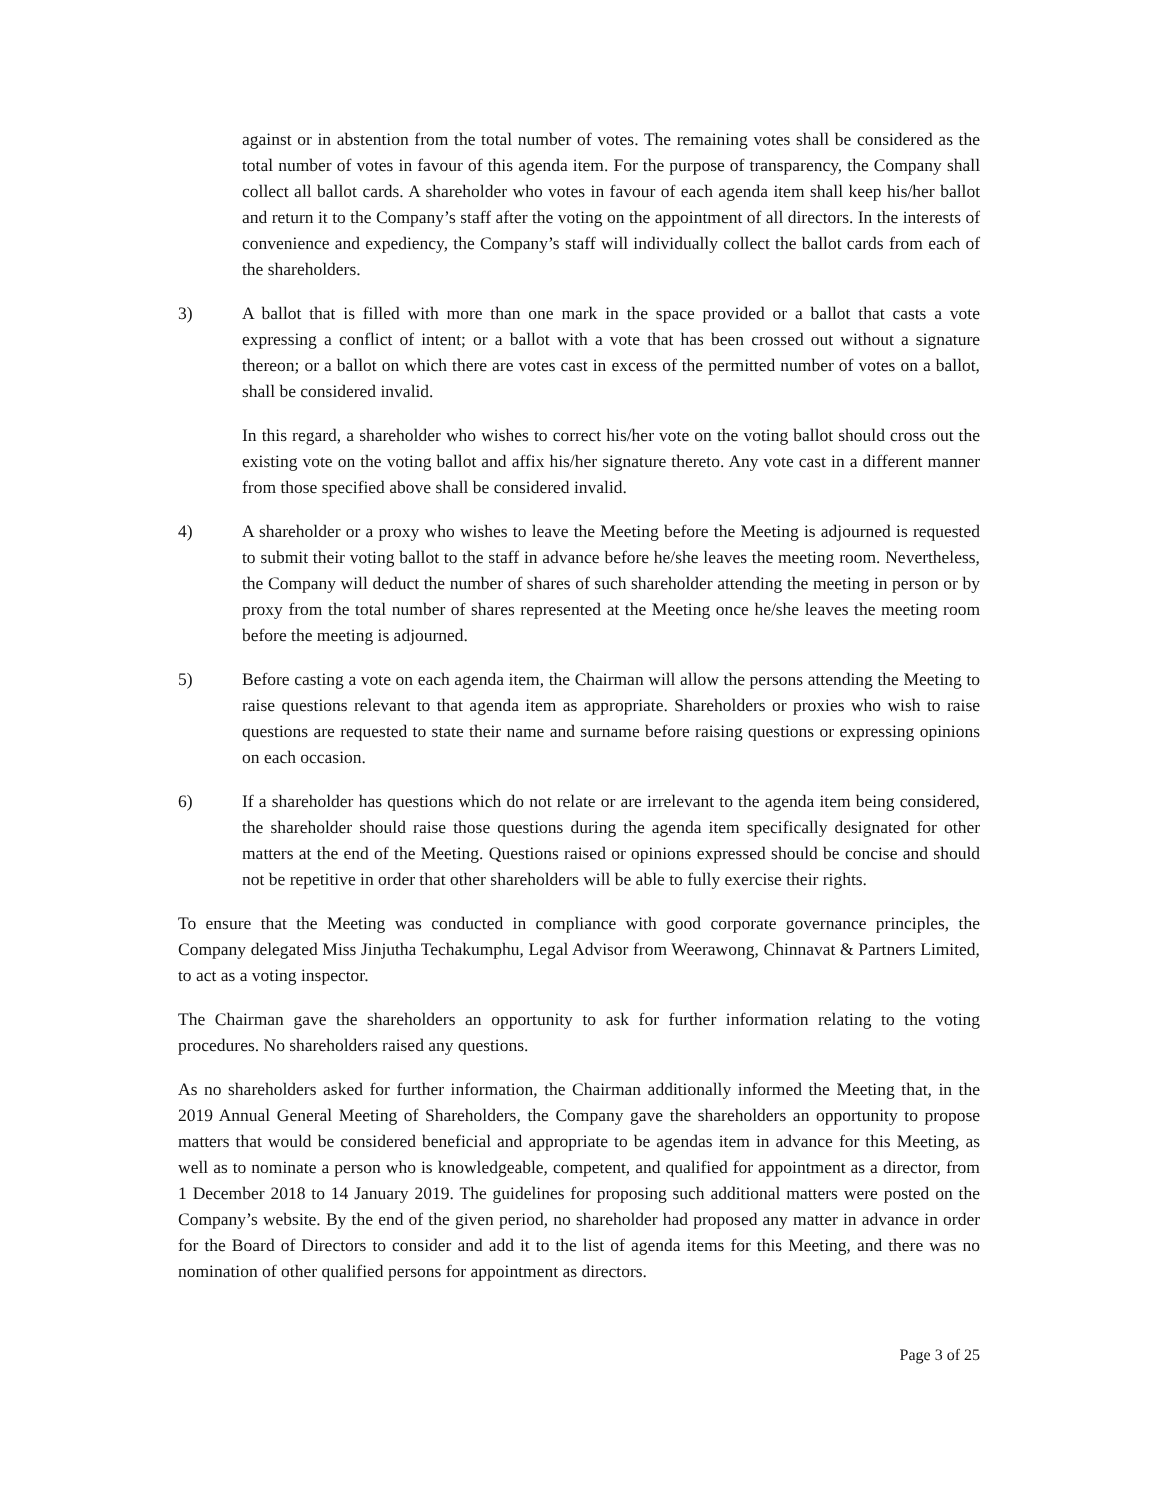against or in abstention from the total number of votes. The remaining votes shall be considered as the total number of votes in favour of this agenda item. For the purpose of transparency, the Company shall collect all ballot cards. A shareholder who votes in favour of each agenda item shall keep his/her ballot and return it to the Company’s staff after the voting on the appointment of all directors. In the interests of convenience and expediency, the Company’s staff will individually collect the ballot cards from each of the shareholders.
3) A ballot that is filled with more than one mark in the space provided or a ballot that casts a vote expressing a conflict of intent; or a ballot with a vote that has been crossed out without a signature thereon; or a ballot on which there are votes cast in excess of the permitted number of votes on a ballot, shall be considered invalid.
In this regard, a shareholder who wishes to correct his/her vote on the voting ballot should cross out the existing vote on the voting ballot and affix his/her signature thereto. Any vote cast in a different manner from those specified above shall be considered invalid.
4) A shareholder or a proxy who wishes to leave the Meeting before the Meeting is adjourned is requested to submit their voting ballot to the staff in advance before he/she leaves the meeting room. Nevertheless, the Company will deduct the number of shares of such shareholder attending the meeting in person or by proxy from the total number of shares represented at the Meeting once he/she leaves the meeting room before the meeting is adjourned.
5) Before casting a vote on each agenda item, the Chairman will allow the persons attending the Meeting to raise questions relevant to that agenda item as appropriate. Shareholders or proxies who wish to raise questions are requested to state their name and surname before raising questions or expressing opinions on each occasion.
6) If a shareholder has questions which do not relate or are irrelevant to the agenda item being considered, the shareholder should raise those questions during the agenda item specifically designated for other matters at the end of the Meeting. Questions raised or opinions expressed should be concise and should not be repetitive in order that other shareholders will be able to fully exercise their rights.
To ensure that the Meeting was conducted in compliance with good corporate governance principles, the Company delegated Miss Jinjutha Techakumphu, Legal Advisor from Weerawong, Chinnavat & Partners Limited, to act as a voting inspector.
The Chairman gave the shareholders an opportunity to ask for further information relating to the voting procedures. No shareholders raised any questions.
As no shareholders asked for further information, the Chairman additionally informed the Meeting that, in the 2019 Annual General Meeting of Shareholders, the Company gave the shareholders an opportunity to propose matters that would be considered beneficial and appropriate to be agendas item in advance for this Meeting, as well as to nominate a person who is knowledgeable, competent, and qualified for appointment as a director, from 1 December 2018 to 14 January 2019. The guidelines for proposing such additional matters were posted on the Company’s website. By the end of the given period, no shareholder had proposed any matter in advance in order for the Board of Directors to consider and add it to the list of agenda items for this Meeting, and there was no nomination of other qualified persons for appointment as directors.
Page 3 of 25